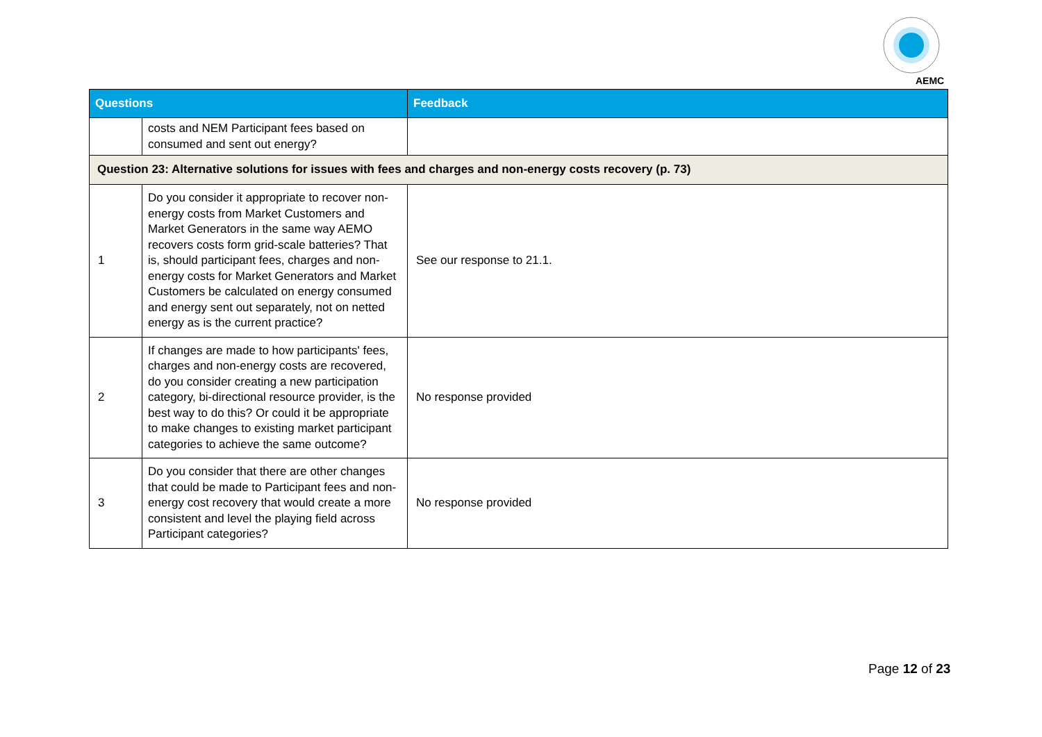AEMC
| Questions | | Feedback |
| --- | --- | --- |
| | costs and NEM Participant fees based on consumed and sent out energy? | |
| Question 23: Alternative solutions for issues with fees and charges and non-energy costs recovery (p. 73) | | |
| 1 | Do you consider it appropriate to recover non-energy costs from Market Customers and Market Generators in the same way AEMO recovers costs form grid-scale batteries? That is, should participant fees, charges and non-energy costs for Market Generators and Market Customers be calculated on energy consumed and energy sent out separately, not on netted energy as is the current practice? | See our response to 21.1. |
| 2 | If changes are made to how participants' fees, charges and non-energy costs are recovered, do you consider creating a new participation category, bi-directional resource provider, is the best way to do this? Or could it be appropriate to make changes to existing market participant categories to achieve the same outcome? | No response provided |
| 3 | Do you consider that there are other changes that could be made to Participant fees and non-energy cost recovery that would create a more consistent and level the playing field across Participant categories? | No response provided |
Page 12 of 23